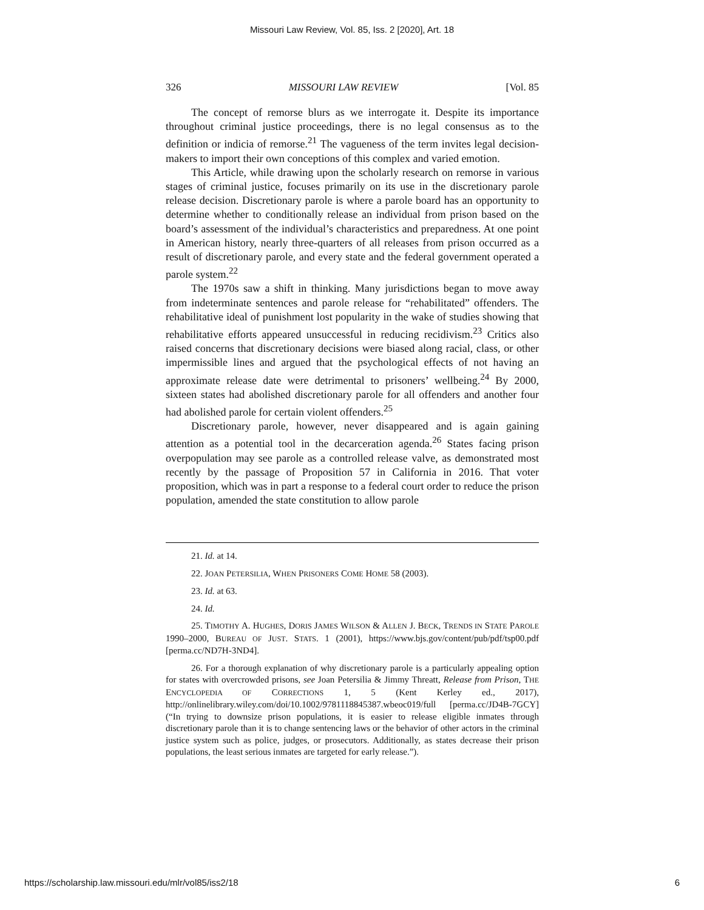Missouri Law Review, Vol. 85, Iss. 2 [2020], Art. 18
326 MISSOURI LAW REVIEW [Vol. 85
The concept of remorse blurs as we interrogate it. Despite its importance throughout criminal justice proceedings, there is no legal consensus as to the definition or indicia of remorse.<sup>21</sup> The vagueness of the term invites legal decision-makers to import their own conceptions of this complex and varied emotion.
This Article, while drawing upon the scholarly research on remorse in various stages of criminal justice, focuses primarily on its use in the discretionary parole release decision. Discretionary parole is where a parole board has an opportunity to determine whether to conditionally release an individual from prison based on the board’s assessment of the individual’s characteristics and preparedness. At one point in American history, nearly three-quarters of all releases from prison occurred as a result of discretionary parole, and every state and the federal government operated a parole system.<sup>22</sup>
The 1970s saw a shift in thinking. Many jurisdictions began to move away from indeterminate sentences and parole release for “rehabilitated” offenders. The rehabilitative ideal of punishment lost popularity in the wake of studies showing that rehabilitative efforts appeared unsuccessful in reducing recidivism.<sup>23</sup> Critics also raised concerns that discretionary decisions were biased along racial, class, or other impermissible lines and argued that the psychological effects of not having an approximate release date were detrimental to prisoners’ wellbeing.<sup>24</sup> By 2000, sixteen states had abolished discretionary parole for all offenders and another four had abolished parole for certain violent offenders.<sup>25</sup>
Discretionary parole, however, never disappeared and is again gaining attention as a potential tool in the decarceration agenda.<sup>26</sup> States facing prison overpopulation may see parole as a controlled release valve, as demonstrated most recently by the passage of Proposition 57 in California in 2016. That voter proposition, which was in part a response to a federal court order to reduce the prison population, amended the state constitution to allow parole
21. Id. at 14.
22. JOAN PETERSILIA, WHEN PRISONERS COME HOME 58 (2003).
23. Id. at 63.
24. Id.
25. TIMOTHY A. HUGHES, DORIS JAMES WILSON & ALLEN J. BECK, TRENDS IN STATE PAROLE 1990–2000, BUREAU OF JUST. STATS. 1 (2001), https://www.bjs.gov/content/pub/pdf/tsp00.pdf [perma.cc/ND7H-3ND4].
26. For a thorough explanation of why discretionary parole is a particularly appealing option for states with overcrowded prisons, see Joan Petersilia & Jimmy Threatt, Release from Prison, THE ENCYCLOPEDIA OF CORRECTIONS 1, 5 (Kent Kerley ed., 2017), http://onlinelibrary.wiley.com/doi/10.1002/9781118845387.wbeoc019/full [perma.cc/JD4B-7GCY] (“In trying to downsize prison populations, it is easier to release eligible inmates through discretionary parole than it is to change sentencing laws or the behavior of other actors in the criminal justice system such as police, judges, or prosecutors. Additionally, as states decrease their prison populations, the least serious inmates are targeted for early release.”).
https://scholarship.law.missouri.edu/mlr/vol85/iss2/18 6